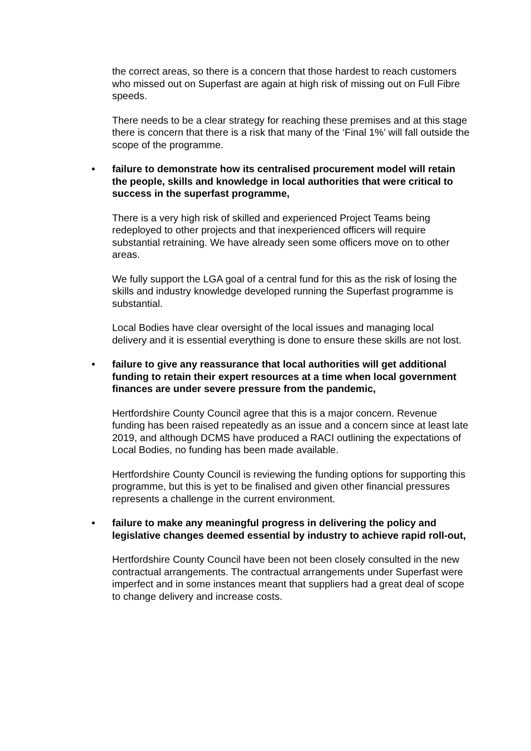the correct areas, so there is a concern that those hardest to reach customers who missed out on Superfast are again at high risk of missing out on Full Fibre speeds.
There needs to be a clear strategy for reaching these premises and at this stage there is concern that there is a risk that many of the ‘Final 1%’ will fall outside the scope of the programme.
• failure to demonstrate how its centralised procurement model will retain the people, skills and knowledge in local authorities that were critical to success in the superfast programme,
There is a very high risk of skilled and experienced Project Teams being redeployed to other projects and that inexperienced officers will require substantial retraining. We have already seen some officers move on to other areas.
We fully support the LGA goal of a central fund for this as the risk of losing the skills and industry knowledge developed running the Superfast programme is substantial.
Local Bodies have clear oversight of the local issues and managing local delivery and it is essential everything is done to ensure these skills are not lost.
• failure to give any reassurance that local authorities will get additional funding to retain their expert resources at a time when local government finances are under severe pressure from the pandemic,
Hertfordshire County Council agree that this is a major concern. Revenue funding has been raised repeatedly as an issue and a concern since at least late 2019, and although DCMS have produced a RACI outlining the expectations of Local Bodies, no funding has been made available.
Hertfordshire County Council is reviewing the funding options for supporting this programme, but this is yet to be finalised and given other financial pressures represents a challenge in the current environment.
• failure to make any meaningful progress in delivering the policy and legislative changes deemed essential by industry to achieve rapid roll-out,
Hertfordshire County Council have been not been closely consulted in the new contractual arrangements. The contractual arrangements under Superfast were imperfect and in some instances meant that suppliers had a great deal of scope to change delivery and increase costs.